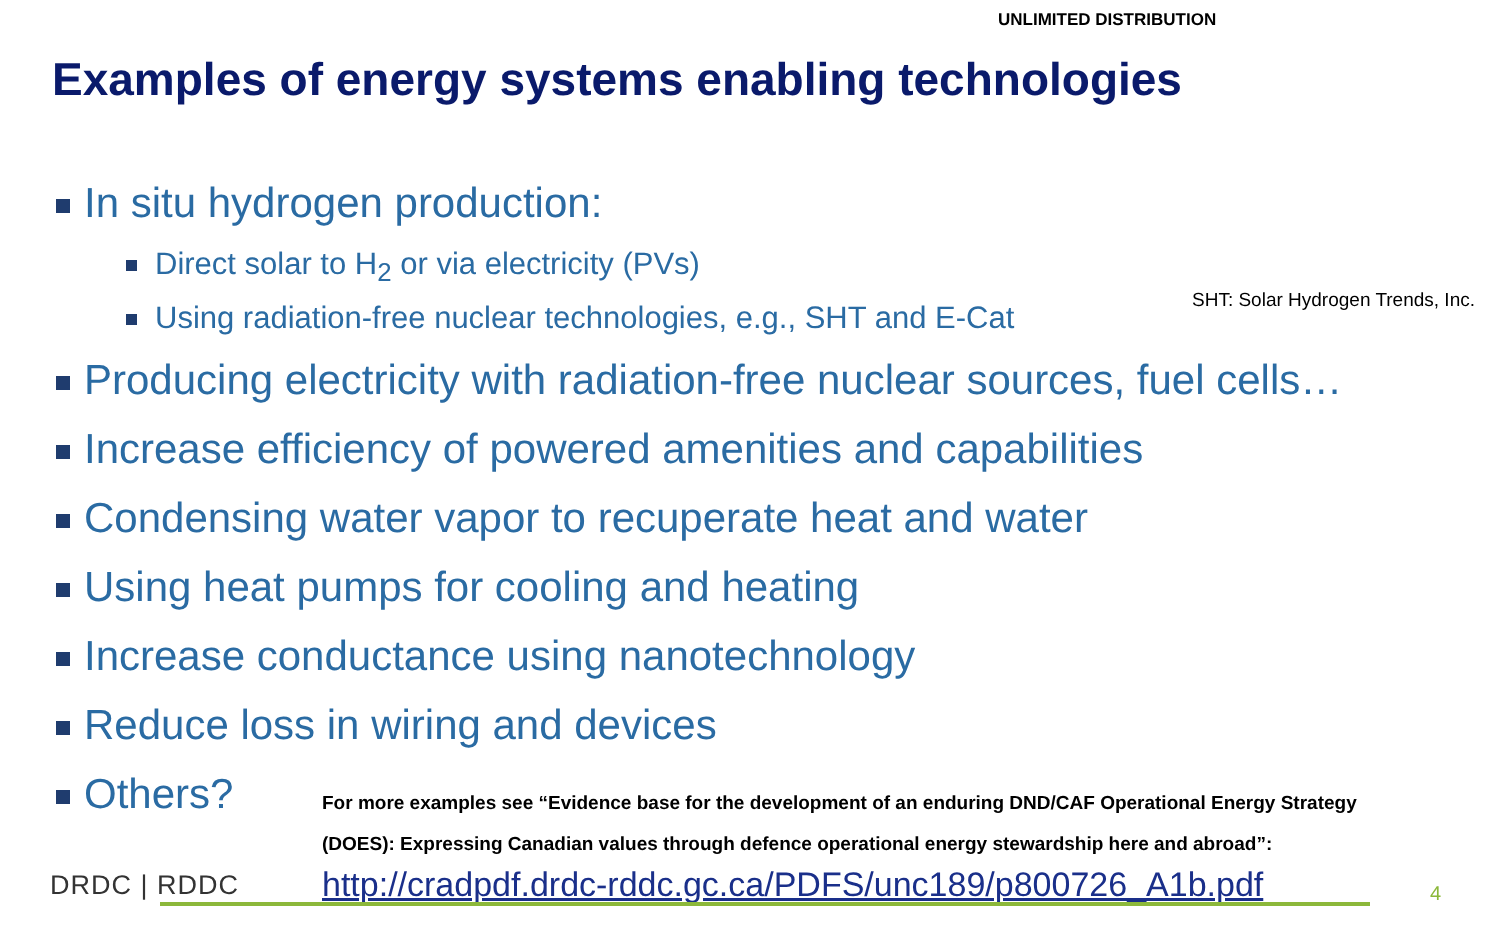UNLIMITED DISTRIBUTION
Examples of energy systems enabling technologies
In situ hydrogen production:
Direct solar to H<sub>2</sub> or via electricity (PVs)
Using radiation-free nuclear technologies, e.g., SHT and E-Cat SHT: Solar Hydrogen Trends, Inc.
Producing electricity with radiation-free nuclear sources, fuel cells…
Increase efficiency of powered amenities and capabilities
Condensing water vapor to recuperate heat and water
Using heat pumps for cooling and heating
Increase conductance using nanotechnology
Reduce loss in wiring and devices
Others?
For more examples see “Evidence base for the development of an enduring DND/CAF Operational Energy Strategy
(DOES): Expressing Canadian values through defence operational energy stewardship here and abroad”:
http://cradpdf.drdc-rddc.gc.ca/PDFS/unc189/p800726_A1b.pdf
DRDC | RDDC 4